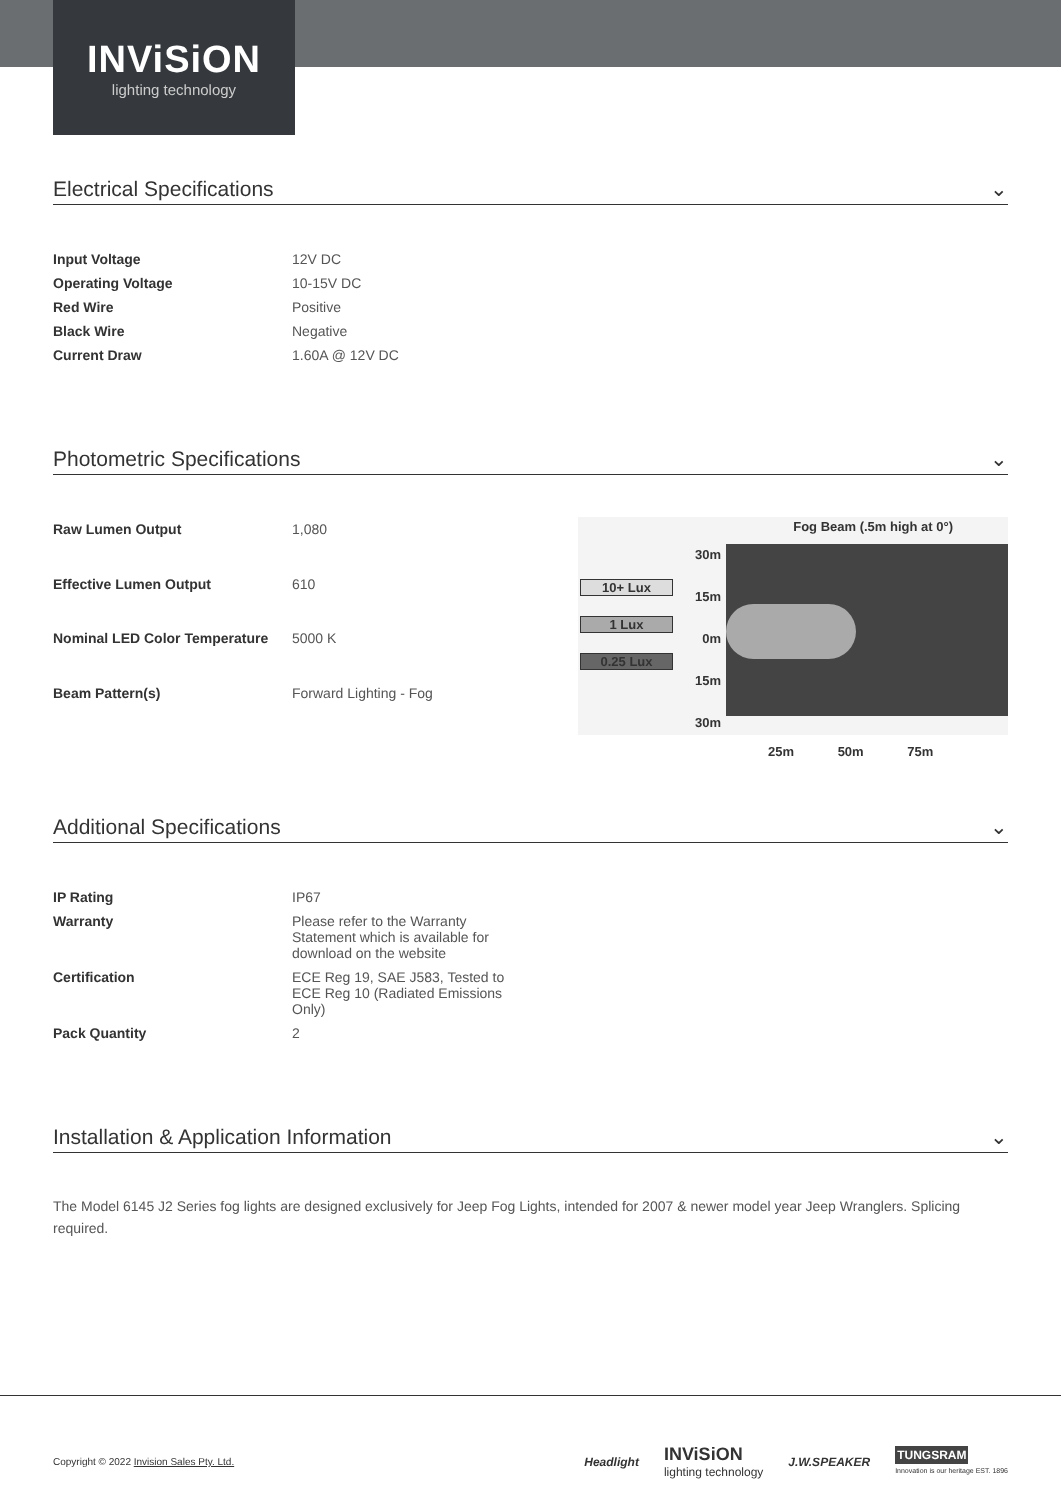INViSiON
lighting technology
Electrical Specifications ⌄
| Input Voltage | 12V DC |
| Operating Voltage | 10-15V DC |
| Red Wire | Positive |
| Black Wire | Negative |
| Current Draw | 1.60A @ 12V DC |
Photometric Specifications ⌄
| Raw Lumen Output | 1,080 |
| Effective Lumen Output | 610 |
| Nominal LED Color Temperature | 5000 K |
| Beam Pattern(s) | Forward Lighting - Fog |
Fog Beam (.5m high at 0°)
10+ Lux
1 Lux
0.25 Lux
30m 15m 0m 15m 30m
25m 50m 75m
Additional Specifications ⌄
| IP Rating | IP67 |
| Warranty | Please refer to the Warranty Statement which is available for download on the website |
| Certification | ECE Reg 19, SAE J583, Tested to ECE Reg 10 (Radiated Emissions Only) |
| Pack Quantity | 2 |
Installation & Application Information ⌄
The Model 6145 J2 Series fog lights are designed exclusively for Jeep Fog Lights, intended for 2007 & newer model year Jeep Wranglers. Splicing required.
Copyright © 2022 Invision Sales Pty. Ltd. Headlight INViSiON
lighting technology J.W.SPEAKER TUNGSRAM
Innovation is our heritage EST. 1896